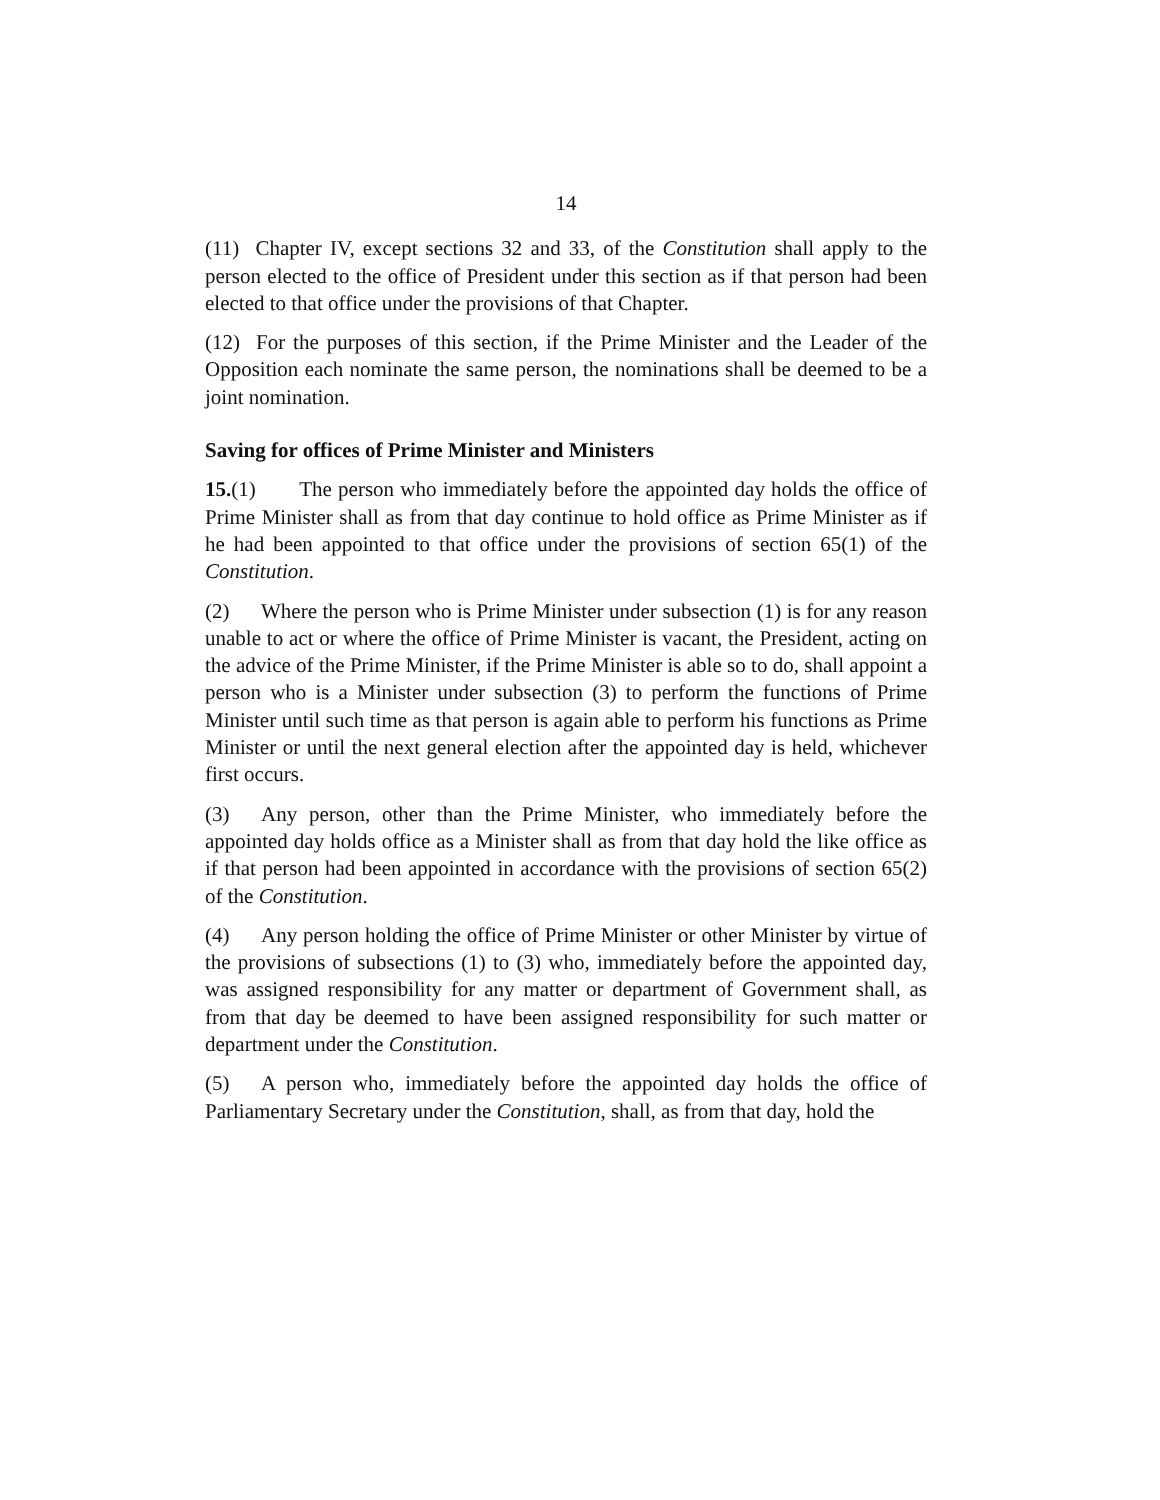14
(11) Chapter IV, except sections 32 and 33, of the Constitution shall apply to the person elected to the office of President under this section as if that person had been elected to that office under the provisions of that Chapter.
(12) For the purposes of this section, if the Prime Minister and the Leader of the Opposition each nominate the same person, the nominations shall be deemed to be a joint nomination.
Saving for offices of Prime Minister and Ministers
15.(1) The person who immediately before the appointed day holds the office of Prime Minister shall as from that day continue to hold office as Prime Minister as if he had been appointed to that office under the provisions of section 65(1) of the Constitution.
(2) Where the person who is Prime Minister under subsection (1) is for any reason unable to act or where the office of Prime Minister is vacant, the President, acting on the advice of the Prime Minister, if the Prime Minister is able so to do, shall appoint a person who is a Minister under subsection (3) to perform the functions of Prime Minister until such time as that person is again able to perform his functions as Prime Minister or until the next general election after the appointed day is held, whichever first occurs.
(3) Any person, other than the Prime Minister, who immediately before the appointed day holds office as a Minister shall as from that day hold the like office as if that person had been appointed in accordance with the provisions of section 65(2) of the Constitution.
(4) Any person holding the office of Prime Minister or other Minister by virtue of the provisions of subsections (1) to (3) who, immediately before the appointed day, was assigned responsibility for any matter or department of Government shall, as from that day be deemed to have been assigned responsibility for such matter or department under the Constitution.
(5) A person who, immediately before the appointed day holds the office of Parliamentary Secretary under the Constitution, shall, as from that day, hold the